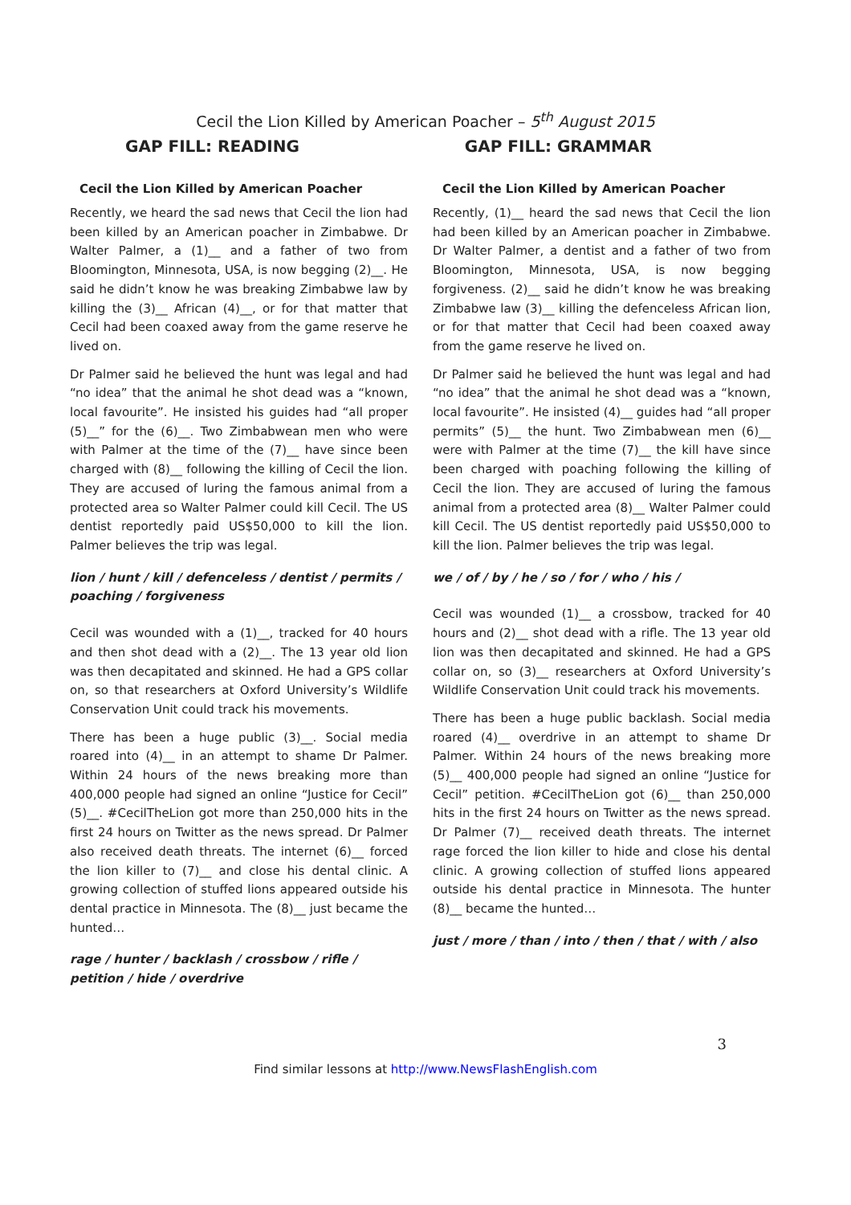Cecil the Lion Killed by American Poacher – 5<sup>th</sup> August 2015
GAP FILL: READING GAP FILL: GRAMMAR
Cecil the Lion Killed by American Poacher
Recently, we heard the sad news that Cecil the lion had been killed by an American poacher in Zimbabwe. Dr Walter Palmer, a (1)__ and a father of two from Bloomington, Minnesota, USA, is now begging (2)__. He said he didn’t know he was breaking Zimbabwe law by killing the (3)__ African (4)__, or for that matter that Cecil had been coaxed away from the game reserve he lived on.
Dr Palmer said he believed the hunt was legal and had “no idea” that the animal he shot dead was a “known, local favourite”. He insisted his guides had “all proper (5)__” for the (6)__. Two Zimbabwean men who were with Palmer at the time of the (7)__ have since been charged with (8)__ following the killing of Cecil the lion. They are accused of luring the famous animal from a protected area so Walter Palmer could kill Cecil. The US dentist reportedly paid US$50,000 to kill the lion. Palmer believes the trip was legal.
lion / hunt / kill / defenceless / dentist / permits / poaching / forgiveness
Cecil was wounded with a (1)__, tracked for 40 hours and then shot dead with a (2)__. The 13 year old lion was then decapitated and skinned. He had a GPS collar on, so that researchers at Oxford University’s Wildlife Conservation Unit could track his movements.
There has been a huge public (3)__. Social media roared into (4)__ in an attempt to shame Dr Palmer. Within 24 hours of the news breaking more than 400,000 people had signed an online “Justice for Cecil” (5)__. #CecilTheLion got more than 250,000 hits in the first 24 hours on Twitter as the news spread. Dr Palmer also received death threats. The internet (6)__ forced the lion killer to (7)__ and close his dental clinic. A growing collection of stuffed lions appeared outside his dental practice in Minnesota. The (8)__ just became the hunted…
rage / hunter / backlash / crossbow / rifle / petition / hide / overdrive
Cecil the Lion Killed by American Poacher
Recently, (1)__ heard the sad news that Cecil the lion had been killed by an American poacher in Zimbabwe. Dr Walter Palmer, a dentist and a father of two from Bloomington, Minnesota, USA, is now begging forgiveness. (2)__ said he didn’t know he was breaking Zimbabwe law (3)__ killing the defenceless African lion, or for that matter that Cecil had been coaxed away from the game reserve he lived on.
Dr Palmer said he believed the hunt was legal and had “no idea” that the animal he shot dead was a “known, local favourite”. He insisted (4)__ guides had “all proper permits” (5)__ the hunt. Two Zimbabwean men (6)__ were with Palmer at the time (7)__ the kill have since been charged with poaching following the killing of Cecil the lion. They are accused of luring the famous animal from a protected area (8)__ Walter Palmer could kill Cecil. The US dentist reportedly paid US$50,000 to kill the lion. Palmer believes the trip was legal.
we / of / by / he / so / for / who / his /
Cecil was wounded (1)__ a crossbow, tracked for 40 hours and (2)__ shot dead with a rifle. The 13 year old lion was then decapitated and skinned. He had a GPS collar on, so (3)__ researchers at Oxford University’s Wildlife Conservation Unit could track his movements.
There has been a huge public backlash. Social media roared (4)__ overdrive in an attempt to shame Dr Palmer. Within 24 hours of the news breaking more (5)__ 400,000 people had signed an online “Justice for Cecil” petition. #CecilTheLion got (6)__ than 250,000 hits in the first 24 hours on Twitter as the news spread. Dr Palmer (7)__ received death threats. The internet rage forced the lion killer to hide and close his dental clinic. A growing collection of stuffed lions appeared outside his dental practice in Minnesota. The hunter (8)__ became the hunted…
just / more / than / into / then / that / with / also
3
Find similar lessons at http://www.NewsFlashEnglish.com